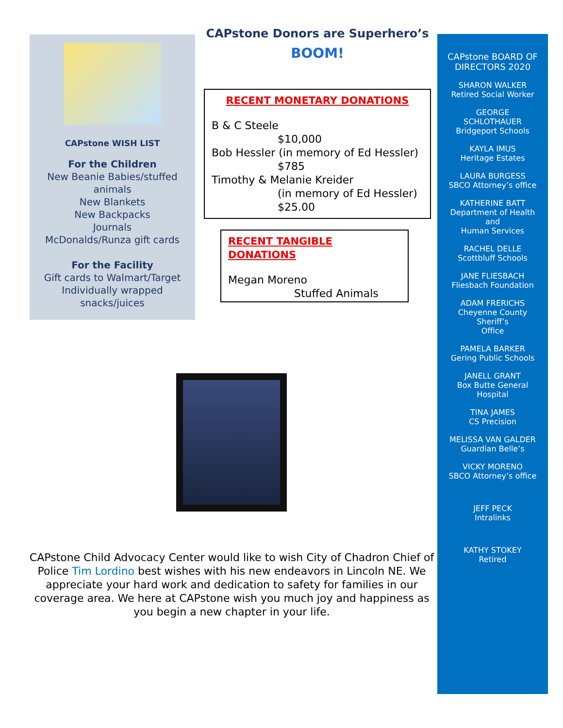CAPstone WISH LIST
For the Children
New Beanie Babies/stuffed
animals
New Blankets
New Backpacks
Journals
McDonalds/Runza gift cards
For the Facility
Gift cards to Walmart/Target
Individually wrapped
snacks/juices
CAPstone Donors are Superhero’s
BOOM!
RECENT MONETARY DONATIONS
B & C Steele
$10,000
Bob Hessler (in memory of Ed Hessler)
$785
Timothy & Melanie Kreider
(in memory of Ed Hessler)
$25.00
RECENT TANGIBLE DONATIONS
Megan Moreno
Stuffed Animals
CAPstone Child Advocacy Center would like to wish City of Chadron Chief of Police Tim Lordino best wishes with his new endeavors in Lincoln NE. We appreciate your hard work and dedication to safety for families in our coverage area. We here at CAPstone wish you much joy and happiness as you begin a new chapter in your life.
CAPstone BOARD OF
DIRECTORS 2020
SHARON WALKER
Retired Social Worker
GEORGE
SCHLOTHAUER
Bridgeport Schools
KAYLA IMUS
Heritage Estates
LAURA BURGESS
SBCO Attorney’s office
KATHERINE BATT
Department of Health
and
Human Services
RACHEL DELLE
Scottbluff Schools
JANE FLIESBACH
Fliesbach Foundation
ADAM FRERICHS
Cheyenne County
Sheriff’s
Office
PAMELA BARKER
Gering Public Schools
JANELL GRANT
Box Butte General
Hospital
TINA JAMES
CS Precision
MELISSA VAN GALDER
Guardian Belle’s
VICKY MORENO
SBCO Attorney’s office
JEFF PECK
Intralinks
KATHY STOKEY
Retired